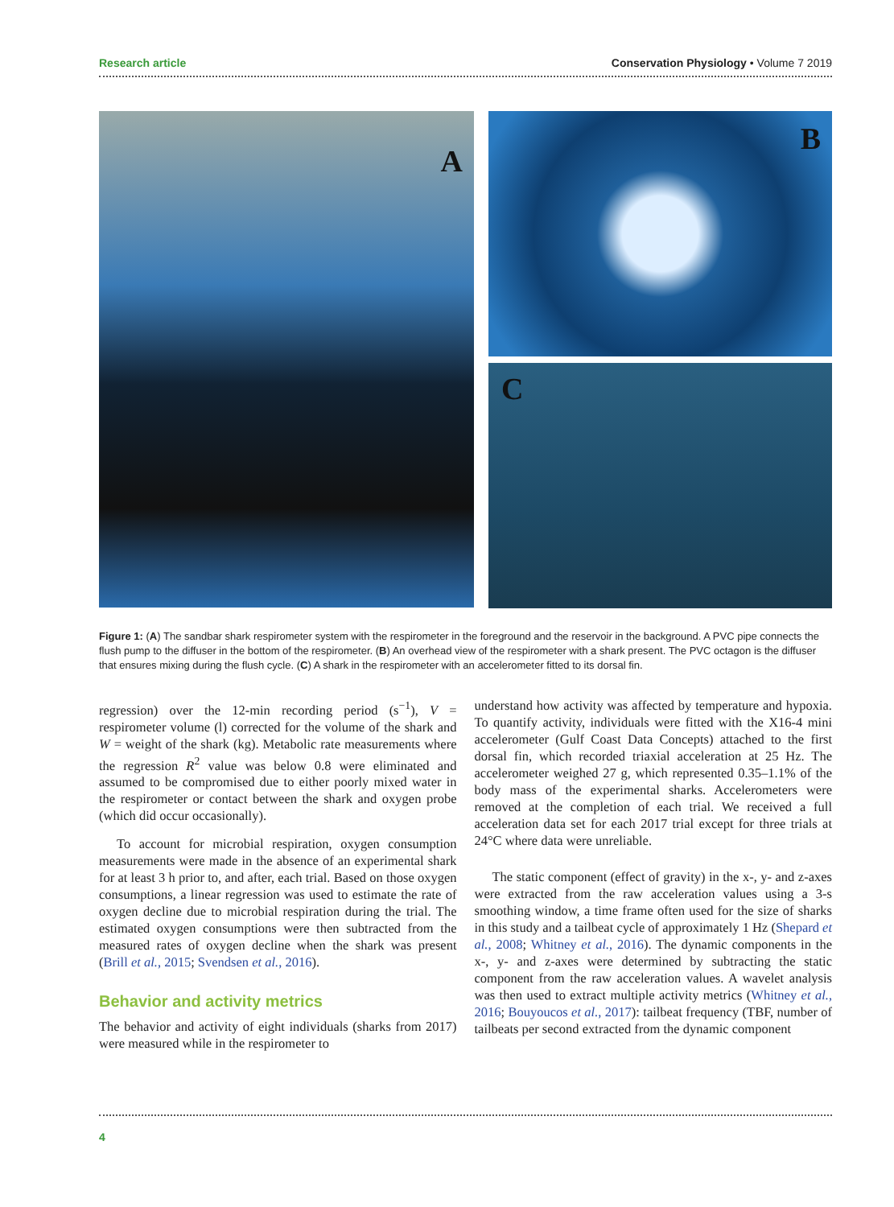Research article Conservation Physiology • Volume 7 2019
A
B
C
Figure 1: (A) The sandbar shark respirometer system with the respirometer in the foreground and the reservoir in the background. A PVC pipe connects the flush pump to the diffuser in the bottom of the respirometer. (B) An overhead view of the respirometer with a shark present. The PVC octagon is the diffuser that ensures mixing during the flush cycle. (C) A shark in the respirometer with an accelerometer fitted to its dorsal fin.
regression) over the 12-min recording period (s<sup>−1</sup>), V = respirometer volume (l) corrected for the volume of the shark and W = weight of the shark (kg). Metabolic rate measurements where the regression R<sup>2</sup> value was below 0.8 were eliminated and assumed to be compromised due to either poorly mixed water in the respirometer or contact between the shark and oxygen probe (which did occur occasionally).
To account for microbial respiration, oxygen consumption measurements were made in the absence of an experimental shark for at least 3 h prior to, and after, each trial. Based on those oxygen consumptions, a linear regression was used to estimate the rate of oxygen decline due to microbial respiration during the trial. The estimated oxygen consumptions were then subtracted from the measured rates of oxygen decline when the shark was present (Brill et al., 2015; Svendsen et al., 2016).
Behavior and activity metrics
The behavior and activity of eight individuals (sharks from 2017) were measured while in the respirometer to
understand how activity was affected by temperature and hypoxia. To quantify activity, individuals were fitted with the X16-4 mini accelerometer (Gulf Coast Data Concepts) attached to the first dorsal fin, which recorded triaxial acceleration at 25 Hz. The accelerometer weighed 27 g, which represented 0.35–1.1% of the body mass of the experimental sharks. Accelerometers were removed at the completion of each trial. We received a full acceleration data set for each 2017 trial except for three trials at 24°C where data were unreliable.
The static component (effect of gravity) in the x-, y- and z-axes were extracted from the raw acceleration values using a 3-s smoothing window, a time frame often used for the size of sharks in this study and a tailbeat cycle of approximately 1 Hz (Shepard et al., 2008; Whitney et al., 2016). The dynamic components in the x-, y- and z-axes were determined by subtracting the static component from the raw acceleration values. A wavelet analysis was then used to extract multiple activity metrics (Whitney et al., 2016; Bouyoucos et al., 2017): tailbeat frequency (TBF, number of tailbeats per second extracted from the dynamic component
4